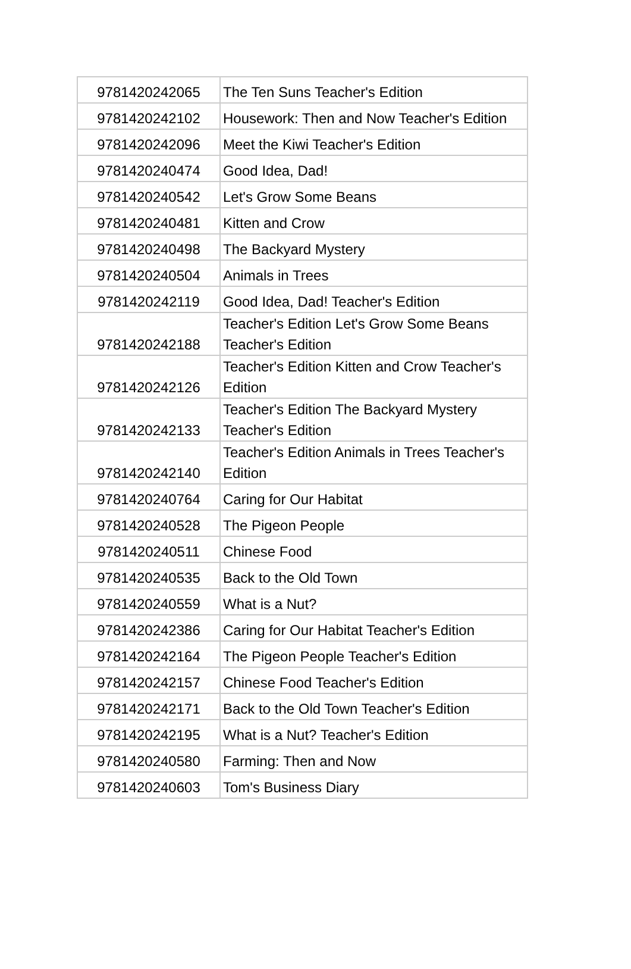| 9781420242065 | The Ten Suns Teacher's Edition |
| 9781420242102 | Housework: Then and Now Teacher's Edition |
| 9781420242096 | Meet the Kiwi Teacher's Edition |
| 9781420240474 | Good Idea, Dad! |
| 9781420240542 | Let's Grow Some Beans |
| 9781420240481 | Kitten and Crow |
| 9781420240498 | The Backyard Mystery |
| 9781420240504 | Animals in Trees |
| 9781420242119 | Good Idea, Dad! Teacher's Edition |
| 9781420242188 | Teacher's Edition Let's Grow Some Beans Teacher's Edition |
| 9781420242126 | Teacher's Edition Kitten and Crow Teacher's Edition |
| 9781420242133 | Teacher's Edition The Backyard Mystery Teacher's Edition |
| 9781420242140 | Teacher's Edition Animals in Trees Teacher's Edition |
| 9781420240764 | Caring for Our Habitat |
| 9781420240528 | The Pigeon People |
| 9781420240511 | Chinese Food |
| 9781420240535 | Back to the Old Town |
| 9781420240559 | What is a Nut? |
| 9781420242386 | Caring for Our Habitat Teacher's Edition |
| 9781420242164 | The Pigeon People Teacher's Edition |
| 9781420242157 | Chinese Food Teacher's Edition |
| 9781420242171 | Back to the Old Town Teacher's Edition |
| 9781420242195 | What is a Nut? Teacher's Edition |
| 9781420240580 | Farming: Then and Now |
| 9781420240603 | Tom's Business Diary |